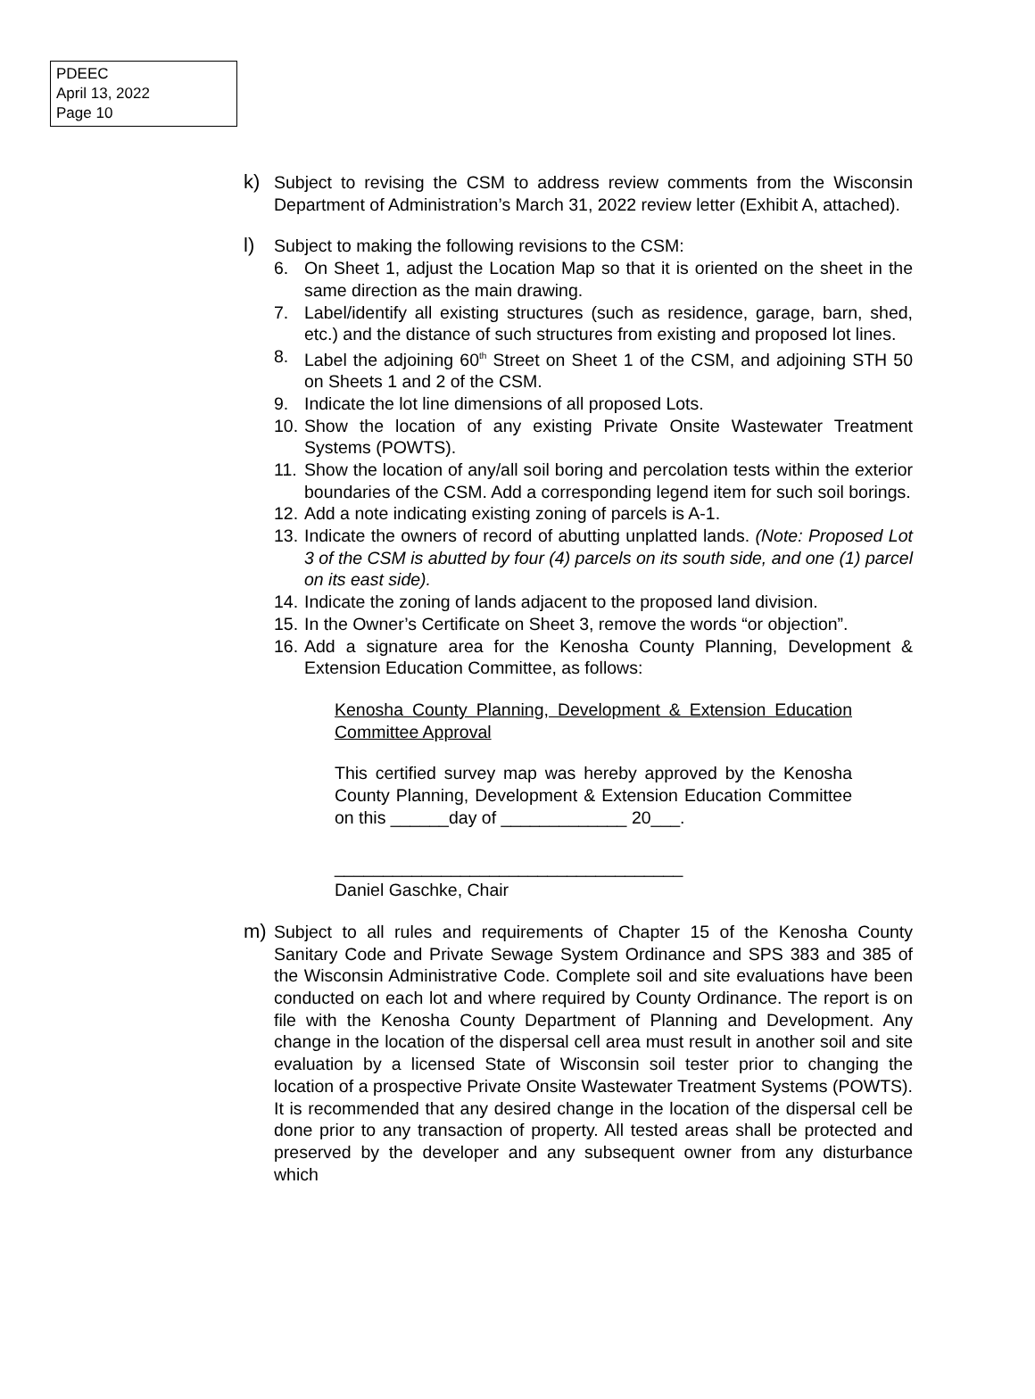PDEEC
April 13, 2022
Page 10
k) Subject to revising the CSM to address review comments from the Wisconsin Department of Administration’s March 31, 2022 review letter (Exhibit A, attached).
l) Subject to making the following revisions to the CSM:
6. On Sheet 1, adjust the Location Map so that it is oriented on the sheet in the same direction as the main drawing.
7. Label/identify all existing structures (such as residence, garage, barn, shed, etc.) and the distance of such structures from existing and proposed lot lines.
8. Label the adjoining 60<sup>th</sup> Street on Sheet 1 of the CSM, and adjoining STH 50 on Sheets 1 and 2 of the CSM.
9. Indicate the lot line dimensions of all proposed Lots.
10.
Show the location of any existing Private Onsite Wastewater Treatment Systems (POWTS).
11.
Show the location of any/all soil boring and percolation tests within the exterior boundaries of the CSM. Add a corresponding legend item for such soil borings.
12.
Add a note indicating existing zoning of parcels is A-1.
13.
Indicate the owners of record of abutting unplatted lands. (Note: Proposed Lot 3 of the CSM is abutted by four (4) parcels on its south side, and one (1) parcel on its east side).
14.
Indicate the zoning of lands adjacent to the proposed land division.
15.
In the Owner’s Certificate on Sheet 3, remove the words “or objection”.
16.
Add a signature area for the Kenosha County Planning, Development & Extension Education Committee, as follows:
Kenosha County Planning, Development & Extension Education Committee Approval
This certified survey map was hereby approved by the Kenosha County Planning, Development & Extension Education Committee on this ______day of _____________ 20___.
____________________________________
Daniel Gaschke, Chair
m) Subject to all rules and requirements of Chapter 15 of the Kenosha County Sanitary Code and Private Sewage System Ordinance and SPS 383 and 385 of the Wisconsin Administrative Code. Complete soil and site evaluations have been conducted on each lot and where required by County Ordinance. The report is on file with the Kenosha County Department of Planning and Development. Any change in the location of the dispersal cell area must result in another soil and site evaluation by a licensed State of Wisconsin soil tester prior to changing the location of a prospective Private Onsite Wastewater Treatment Systems (POWTS). It is recommended that any desired change in the location of the dispersal cell be done prior to any transaction of property. All tested areas shall be protected and preserved by the developer and any subsequent owner from any disturbance which